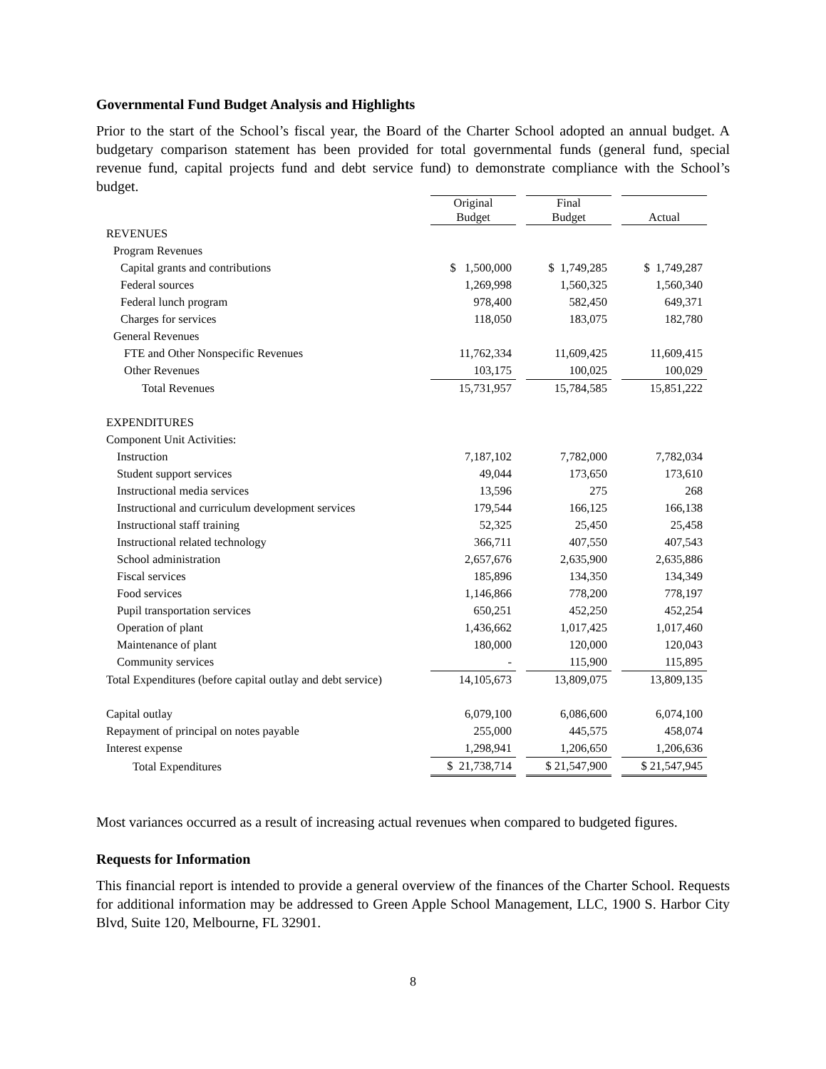Governmental Fund Budget Analysis and Highlights
Prior to the start of the School’s fiscal year, the Board of the Charter School adopted an annual budget. A budgetary comparison statement has been provided for total governmental funds (general fund, special revenue fund, capital projects fund and debt service fund) to demonstrate compliance with the School’s budget.
| | Original Budget | | Final Budget | | Actual |
| --- | --- | --- | --- | --- | --- |
| REVENUES | | | | | |
| Program Revenues | | | | | |
| Capital grants and contributions | $ 1,500,000 | | $ 1,749,285 | | $ 1,749,287 |
| Federal sources | 1,269,998 | | 1,560,325 | | 1,560,340 |
| Federal lunch program | 978,400 | | 582,450 | | 649,371 |
| Charges for services | 118,050 | | 183,075 | | 182,780 |
| General Revenues | | | | | |
| FTE and Other Nonspecific Revenues | 11,762,334 | | 11,609,425 | | 11,609,415 |
| Other Revenues | 103,175 | | 100,025 | | 100,029 |
| Total Revenues | 15,731,957 | | 15,784,585 | | 15,851,222 |
| EXPENDITURES | | | | | |
| Component Unit Activities: | | | | | |
| Instruction | 7,187,102 | | 7,782,000 | | 7,782,034 |
| Student support services | 49,044 | | 173,650 | | 173,610 |
| Instructional media services | 13,596 | | 275 | | 268 |
| Instructional and curriculum development services | 179,544 | | 166,125 | | 166,138 |
| Instructional staff training | 52,325 | | 25,450 | | 25,458 |
| Instructional related technology | 366,711 | | 407,550 | | 407,543 |
| School administration | 2,657,676 | | 2,635,900 | | 2,635,886 |
| Fiscal services | 185,896 | | 134,350 | | 134,349 |
| Food services | 1,146,866 | | 778,200 | | 778,197 |
| Pupil transportation services | 650,251 | | 452,250 | | 452,254 |
| Operation of plant | 1,436,662 | | 1,017,425 | | 1,017,460 |
| Maintenance of plant | 180,000 | | 120,000 | | 120,043 |
| Community services | - | | 115,900 | | 115,895 |
| Total Expenditures (before capital outlay and debt service) | 14,105,673 | | 13,809,075 | | 13,809,135 |
| Capital outlay | 6,079,100 | | 6,086,600 | | 6,074,100 |
| Repayment of principal on notes payable | 255,000 | | 445,575 | | 458,074 |
| Interest expense | 1,298,941 | | 1,206,650 | | 1,206,636 |
| Total Expenditures | $ 21,738,714 | | $ 21,547,900 | | $ 21,547,945 |
Most variances occurred as a result of increasing actual revenues when compared to budgeted figures.
Requests for Information
This financial report is intended to provide a general overview of the finances of the Charter School. Requests for additional information may be addressed to Green Apple School Management, LLC, 1900 S. Harbor City Blvd, Suite 120, Melbourne, FL 32901.
8